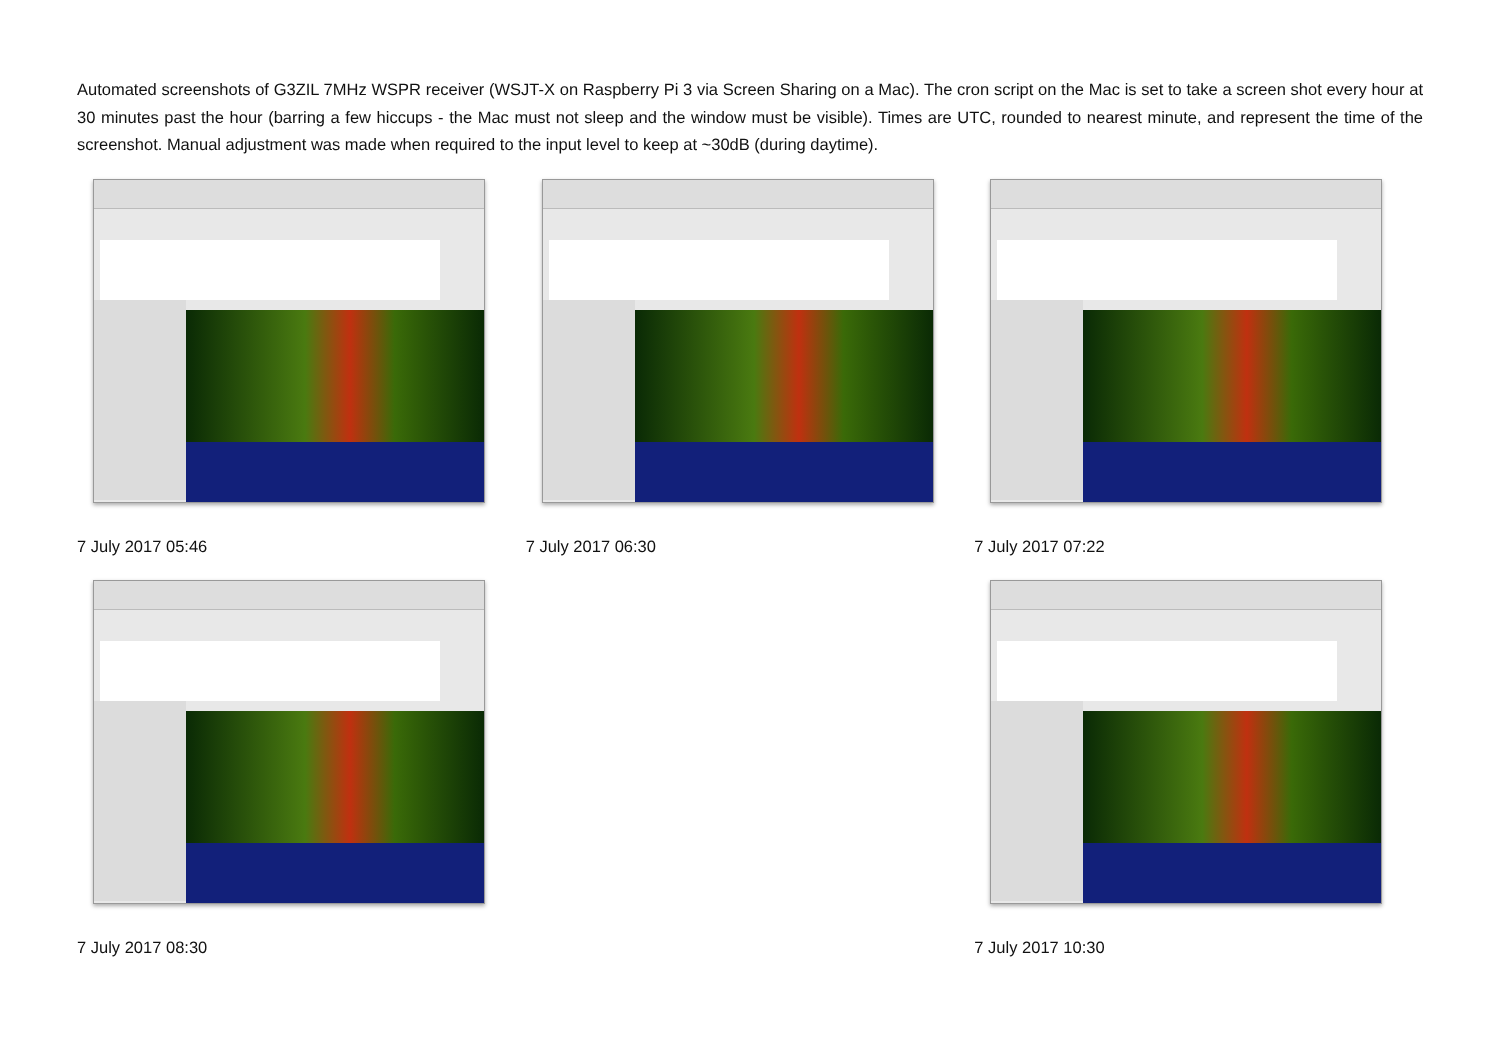Automated screenshots of G3ZIL 7MHz WSPR receiver (WSJT-X on Raspberry Pi 3 via Screen Sharing on a Mac). The cron script on the Mac is set to take a screen shot every hour at 30 minutes past the hour (barring a few hiccups - the Mac must not sleep and the window must be visible). Times are UTC, rounded to nearest minute, and represent the time of the screenshot. Manual adjustment was made when required to the input level to keep at ~30dB (during daytime).
7 July 2017 05:46 7 July 2017 06:30 7 July 2017 07:22
7 July 2017 08:30 7 July 2017 10:30